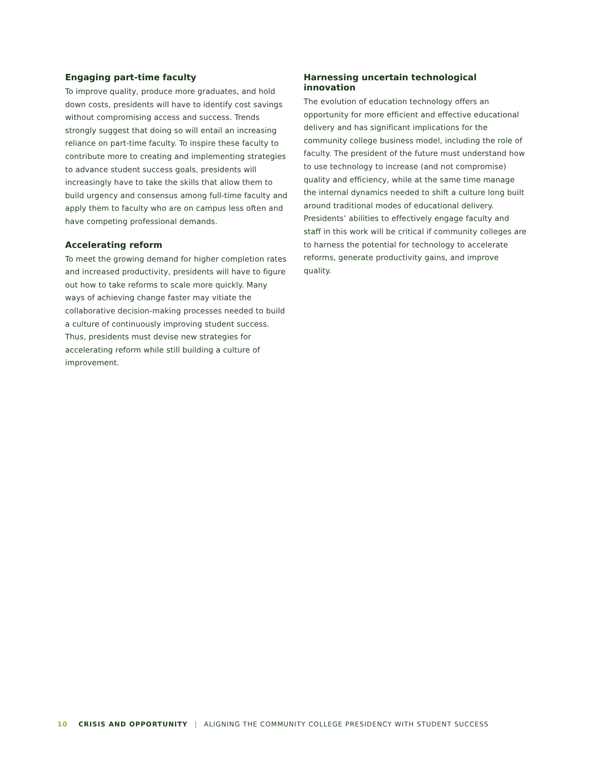Engaging part-time faculty
To improve quality, produce more graduates, and hold down costs, presidents will have to identify cost savings without compromising access and success. Trends strongly suggest that doing so will entail an increasing reliance on part-time faculty. To inspire these faculty to contribute more to creating and implementing strategies to advance student success goals, presidents will increasingly have to take the skills that allow them to build urgency and consensus among full-time faculty and apply them to faculty who are on campus less often and have competing professional demands.
Accelerating reform
To meet the growing demand for higher completion rates and increased productivity, presidents will have to figure out how to take reforms to scale more quickly. Many ways of achieving change faster may vitiate the collaborative decision-making processes needed to build a culture of continuously improving student success. Thus, presidents must devise new strategies for accelerating reform while still building a culture of improvement.
Harnessing uncertain technological innovation
The evolution of education technology offers an opportunity for more efficient and effective educational delivery and has significant implications for the community college business model, including the role of faculty. The president of the future must understand how to use technology to increase (and not compromise) quality and efficiency, while at the same time manage the internal dynamics needed to shift a culture long built around traditional modes of educational delivery. Presidents’ abilities to effectively engage faculty and staff in this work will be critical if community colleges are to harness the potential for technology to accelerate reforms, generate productivity gains, and improve quality.
10 CRISIS AND OPPORTUNITY | ALIGNING THE COMMUNITY COLLEGE PRESIDENCY WITH STUDENT SUCCESS